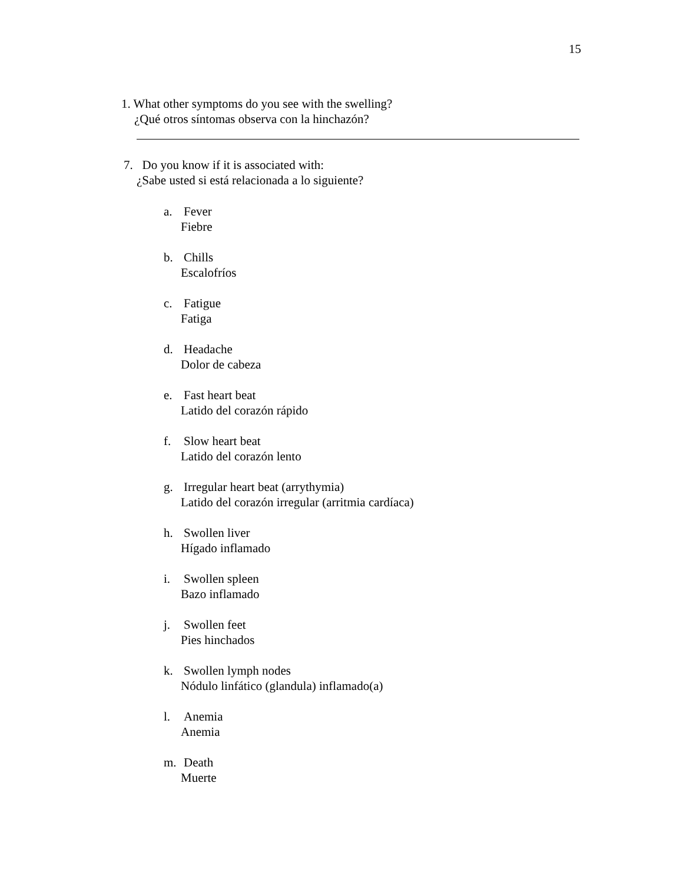15
1. What other symptoms do you see with the swelling?
¿Qué otros síntomas observa con la hinchazón?
7. Do you know if it is associated with:
¿Sabe usted si está relacionada a lo siguiente?
a. Fever
Fiebre
b. Chills
Escalofríos
c. Fatigue
Fatiga
d. Headache
Dolor de cabeza
e. Fast heart beat
Latido del corazón rápido
f. Slow heart beat
Latido del corazón lento
g. Irregular heart beat (arrythymia)
Latido del corazón irregular (arritmia cardíaca)
h. Swollen liver
Hígado inflamado
i. Swollen spleen
Bazo inflamado
j. Swollen feet
Pies hinchados
k. Swollen lymph nodes
Nódulo linfático (glandula) inflamado(a)
l. Anemia
Anemia
m. Death
Muerte